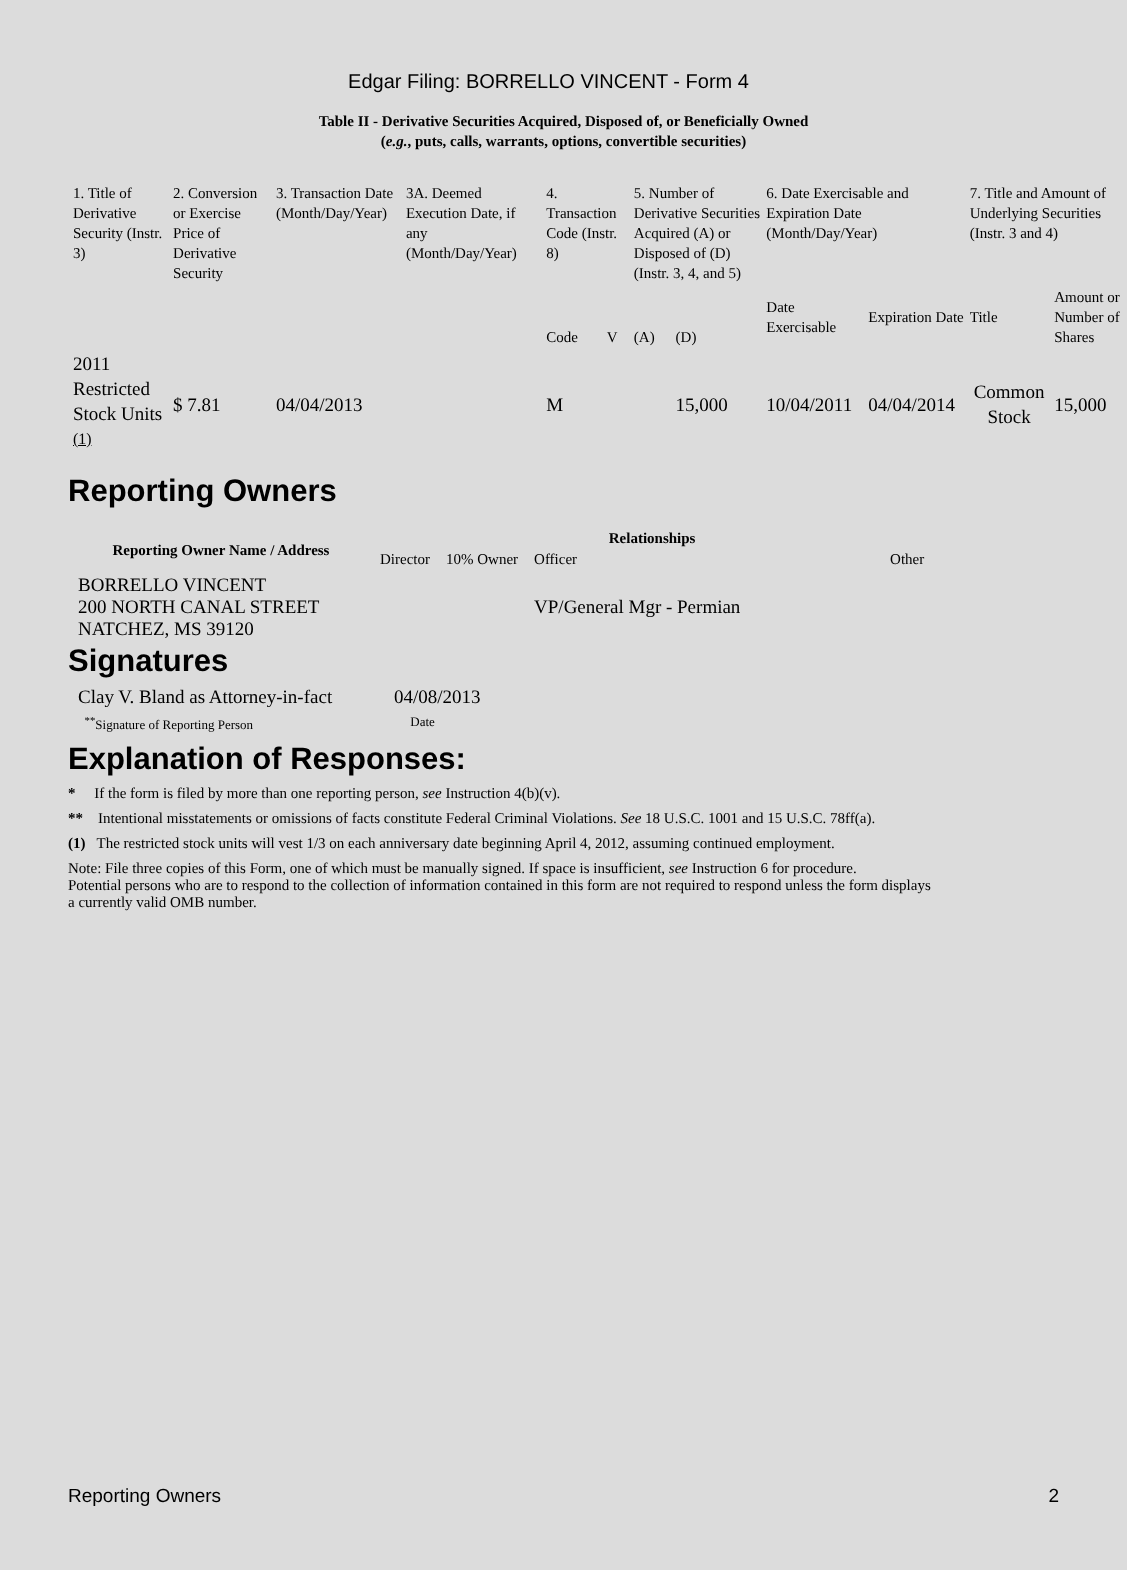Edgar Filing: BORRELLO VINCENT - Form 4
Table II - Derivative Securities Acquired, Disposed of, or Beneficially Owned
(e.g., puts, calls, warrants, options, convertible securities)
| 1. Title of Derivative Security (Instr. 3) | 2. Conversion or Exercise Price of Derivative Security | 3. Transaction Date (Month/Day/Year) | 3A. Deemed Execution Date, if any (Month/Day/Year) | 4. Transaction Code (Instr. 8) | | 5. Number of Derivative Securities Acquired (A) or Disposed of (D) (Instr. 3, 4, and 5) | | 6. Date Exercisable and Expiration Date (Month/Day/Year) | | 7. Title and Amount of Underlying Securities (Instr. 3 and 4) | |
| | | | | Code | V | (A) | (D) | Date Exercisable | Expiration Date | Title | Amount or Number of Shares |
| 2011 Restricted Stock Units <sup>(1)</sup> | $ 7.81 | 04/04/2013 | | M | | | 15,000 | 10/04/2011 | 04/04/2014 | Common Stock | 15,000 |
Reporting Owners
| Reporting Owner Name / Address | Relationships | | | |
| --- | --- | --- | --- | --- |
| | Director | 10% Owner | Officer | Other |
| BORRELLO VINCENT 200 NORTH CANAL STREET NATCHEZ, MS 39120 | | | VP/General Mgr - Permian | |
Signatures
| Clay V. Bland as Attorney-in-fact | 04/08/2013 |
| <sup>**</sup> Signature of Reporting Person | Date |
Explanation of Responses:
* If the form is filed by more than one reporting person, see Instruction 4(b)(v).
** Intentional misstatements or omissions of facts constitute Federal Criminal Violations. See 18 U.S.C. 1001 and 15 U.S.C. 78ff(a).
(1) The restricted stock units will vest 1/3 on each anniversary date beginning April 4, 2012, assuming continued employment.
Note: File three copies of this Form, one of which must be manually signed. If space is insufficient, see Instruction 6 for procedure.
Potential persons who are to respond to the collection of information contained in this form are not required to respond unless the form displays
a currently valid OMB number.
Reporting Owners 2